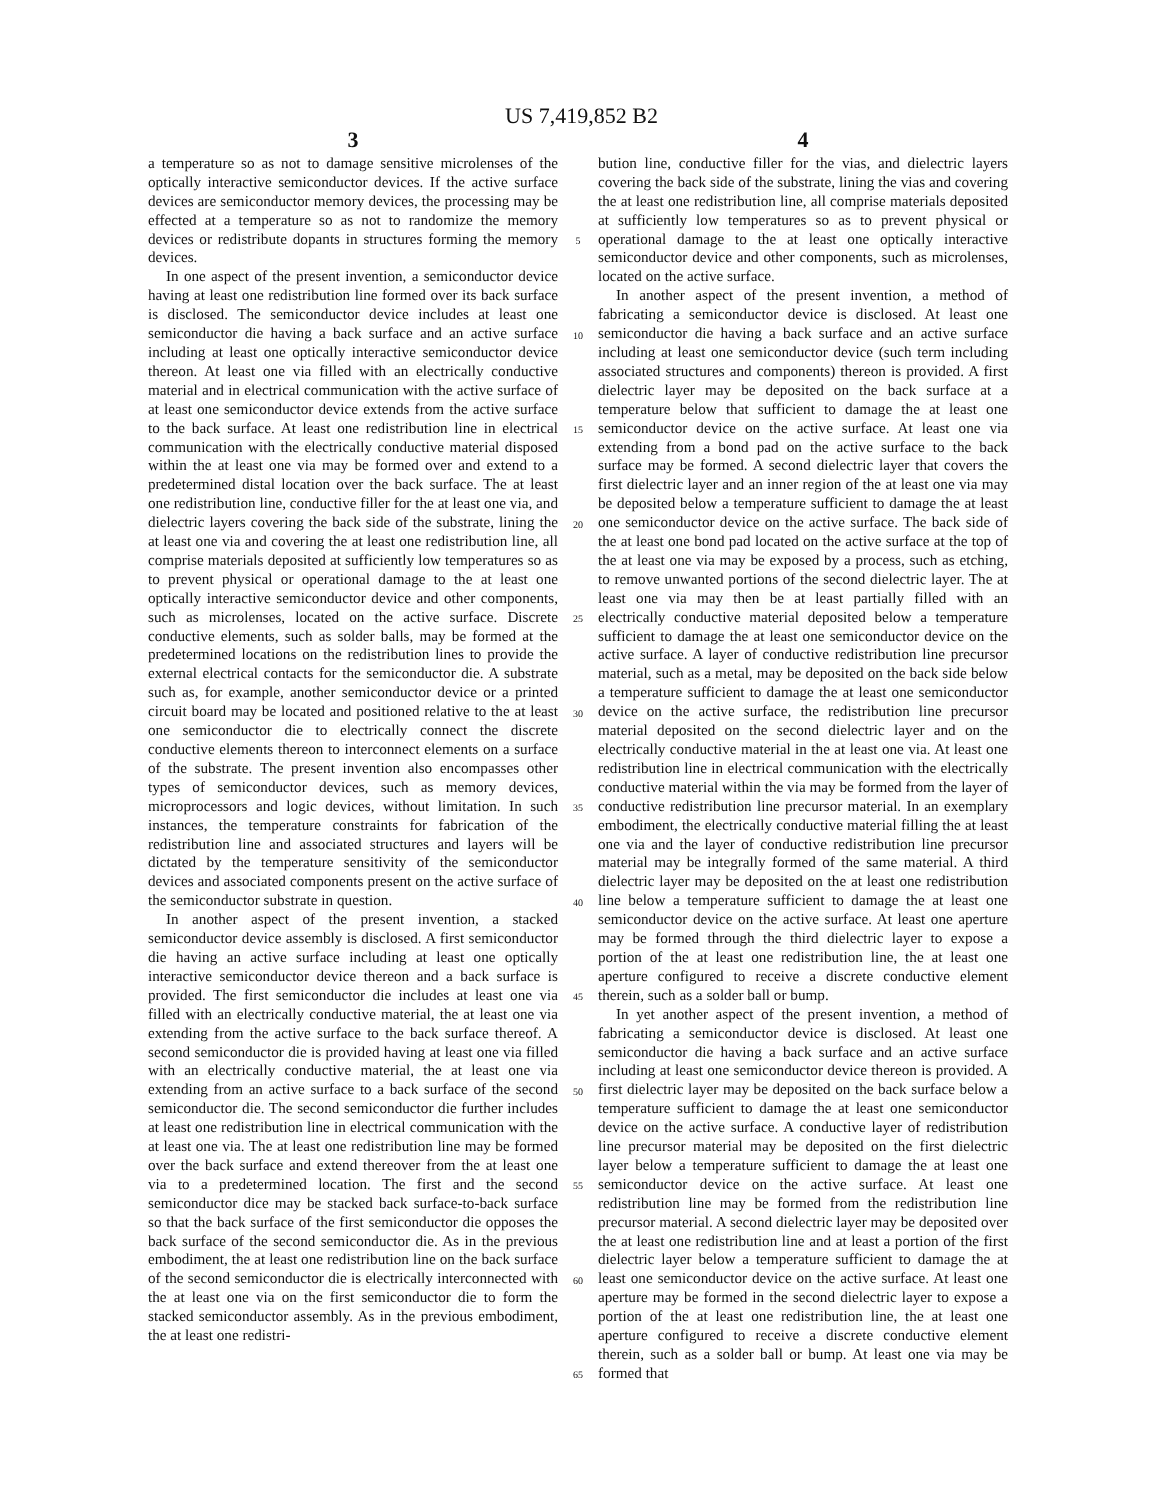US 7,419,852 B2
3
a temperature so as not to damage sensitive microlenses of the optically interactive semiconductor devices. If the active surface devices are semiconductor memory devices, the processing may be effected at a temperature so as not to randomize the memory devices or redistribute dopants in structures forming the memory devices.
In one aspect of the present invention, a semiconductor device having at least one redistribution line formed over its back surface is disclosed. The semiconductor device includes at least one semiconductor die having a back surface and an active surface including at least one optically interactive semiconductor device thereon. At least one via filled with an electrically conductive material and in electrical communication with the active surface of at least one semiconductor device extends from the active surface to the back surface. At least one redistribution line in electrical communication with the electrically conductive material disposed within the at least one via may be formed over and extend to a predetermined distal location over the back surface. The at least one redistribution line, conductive filler for the at least one via, and dielectric layers covering the back side of the substrate, lining the at least one via and covering the at least one redistribution line, all comprise materials deposited at sufficiently low temperatures so as to prevent physical or operational damage to the at least one optically interactive semiconductor device and other components, such as microlenses, located on the active surface. Discrete conductive elements, such as solder balls, may be formed at the predetermined locations on the redistribution lines to provide the external electrical contacts for the semiconductor die. A substrate such as, for example, another semiconductor device or a printed circuit board may be located and positioned relative to the at least one semiconductor die to electrically connect the discrete conductive elements thereon to interconnect elements on a surface of the substrate. The present invention also encompasses other types of semiconductor devices, such as memory devices, microprocessors and logic devices, without limitation. In such instances, the temperature constraints for fabrication of the redistribution line and associated structures and layers will be dictated by the temperature sensitivity of the semiconductor devices and associated components present on the active surface of the semiconductor substrate in question.
In another aspect of the present invention, a stacked semiconductor device assembly is disclosed. A first semiconductor die having an active surface including at least one optically interactive semiconductor device thereon and a back surface is provided. The first semiconductor die includes at least one via filled with an electrically conductive material, the at least one via extending from the active surface to the back surface thereof. A second semiconductor die is provided having at least one via filled with an electrically conductive material, the at least one via extending from an active surface to a back surface of the second semiconductor die. The second semiconductor die further includes at least one redistribution line in electrical communication with the at least one via. The at least one redistribution line may be formed over the back surface and extend thereover from the at least one via to a predetermined location. The first and the second semiconductor dice may be stacked back surface-to-back surface so that the back surface of the first semiconductor die opposes the back surface of the second semiconductor die. As in the previous embodiment, the at least one redistribution line on the back surface of the second semiconductor die is electrically interconnected with the at least one via on the first semiconductor die to form the stacked semiconductor assembly. As in the previous embodiment, the at least one redistri-
5
10
15
20
25
30
35
40
45
50
55
60
65
4
bution line, conductive filler for the vias, and dielectric layers covering the back side of the substrate, lining the vias and covering the at least one redistribution line, all comprise materials deposited at sufficiently low temperatures so as to prevent physical or operational damage to the at least one optically interactive semiconductor device and other components, such as microlenses, located on the active surface.
In another aspect of the present invention, a method of fabricating a semiconductor device is disclosed. At least one semiconductor die having a back surface and an active surface including at least one semiconductor device (such term including associated structures and components) thereon is provided. A first dielectric layer may be deposited on the back surface at a temperature below that sufficient to damage the at least one semiconductor device on the active surface. At least one via extending from a bond pad on the active surface to the back surface may be formed. A second dielectric layer that covers the first dielectric layer and an inner region of the at least one via may be deposited below a temperature sufficient to damage the at least one semiconductor device on the active surface. The back side of the at least one bond pad located on the active surface at the top of the at least one via may be exposed by a process, such as etching, to remove unwanted portions of the second dielectric layer. The at least one via may then be at least partially filled with an electrically conductive material deposited below a temperature sufficient to damage the at least one semiconductor device on the active surface. A layer of conductive redistribution line precursor material, such as a metal, may be deposited on the back side below a temperature sufficient to damage the at least one semiconductor device on the active surface, the redistribution line precursor material deposited on the second dielectric layer and on the electrically conductive material in the at least one via. At least one redistribution line in electrical communication with the electrically conductive material within the via may be formed from the layer of conductive redistribution line precursor material. In an exemplary embodiment, the electrically conductive material filling the at least one via and the layer of conductive redistribution line precursor material may be integrally formed of the same material. A third dielectric layer may be deposited on the at least one redistribution line below a temperature sufficient to damage the at least one semiconductor device on the active surface. At least one aperture may be formed through the third dielectric layer to expose a portion of the at least one redistribution line, the at least one aperture configured to receive a discrete conductive element therein, such as a solder ball or bump.
In yet another aspect of the present invention, a method of fabricating a semiconductor device is disclosed. At least one semiconductor die having a back surface and an active surface including at least one semiconductor device thereon is provided. A first dielectric layer may be deposited on the back surface below a temperature sufficient to damage the at least one semiconductor device on the active surface. A conductive layer of redistribution line precursor material may be deposited on the first dielectric layer below a temperature sufficient to damage the at least one semiconductor device on the active surface. At least one redistribution line may be formed from the redistribution line precursor material. A second dielectric layer may be deposited over the at least one redistribution line and at least a portion of the first dielectric layer below a temperature sufficient to damage the at least one semiconductor device on the active surface. At least one aperture may be formed in the second dielectric layer to expose a portion of the at least one redistribution line, the at least one aperture configured to receive a discrete conductive element therein, such as a solder ball or bump. At least one via may be formed that